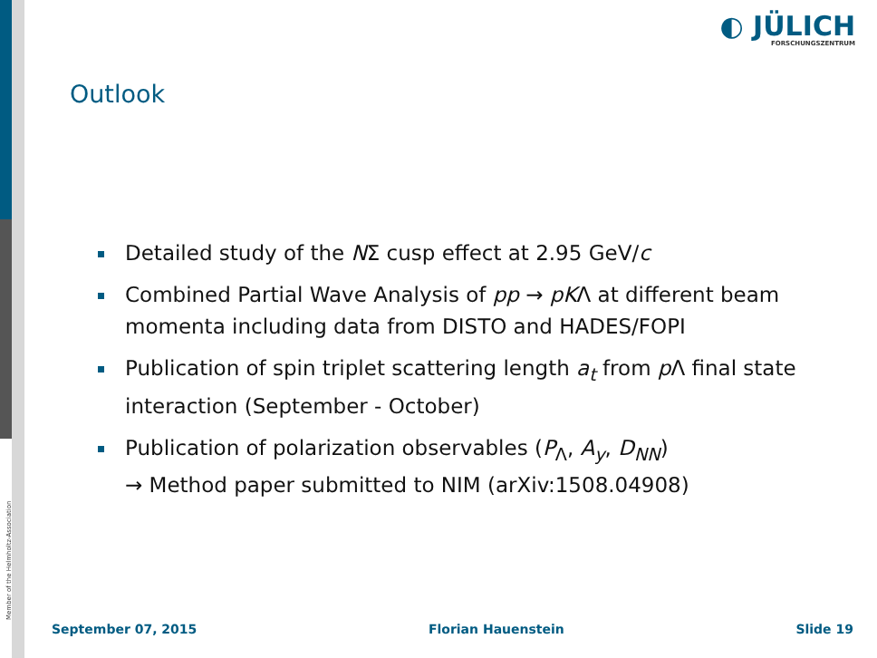Member of the Helmholtz-Association
◐ JÜLICH
FORSCHUNGSZENTRUM
Outlook
Detailed study of the NΣ cusp effect at 2.95 GeV/c
Combined Partial Wave Analysis of pp → pKΛ at different beam momenta including data from DISTO and HADES/FOPI
Publication of spin triplet scattering length a<sub>t</sub> from p Λ final state interaction (September - October)
Publication of polarization observables (P<sub>Λ</sub>, A<sub>y</sub>, D<sub>NN</sub>)
→ Method paper submitted to NIM (arXiv:1508.04908)
September 07, 2015 Florian Hauenstein Slide 19